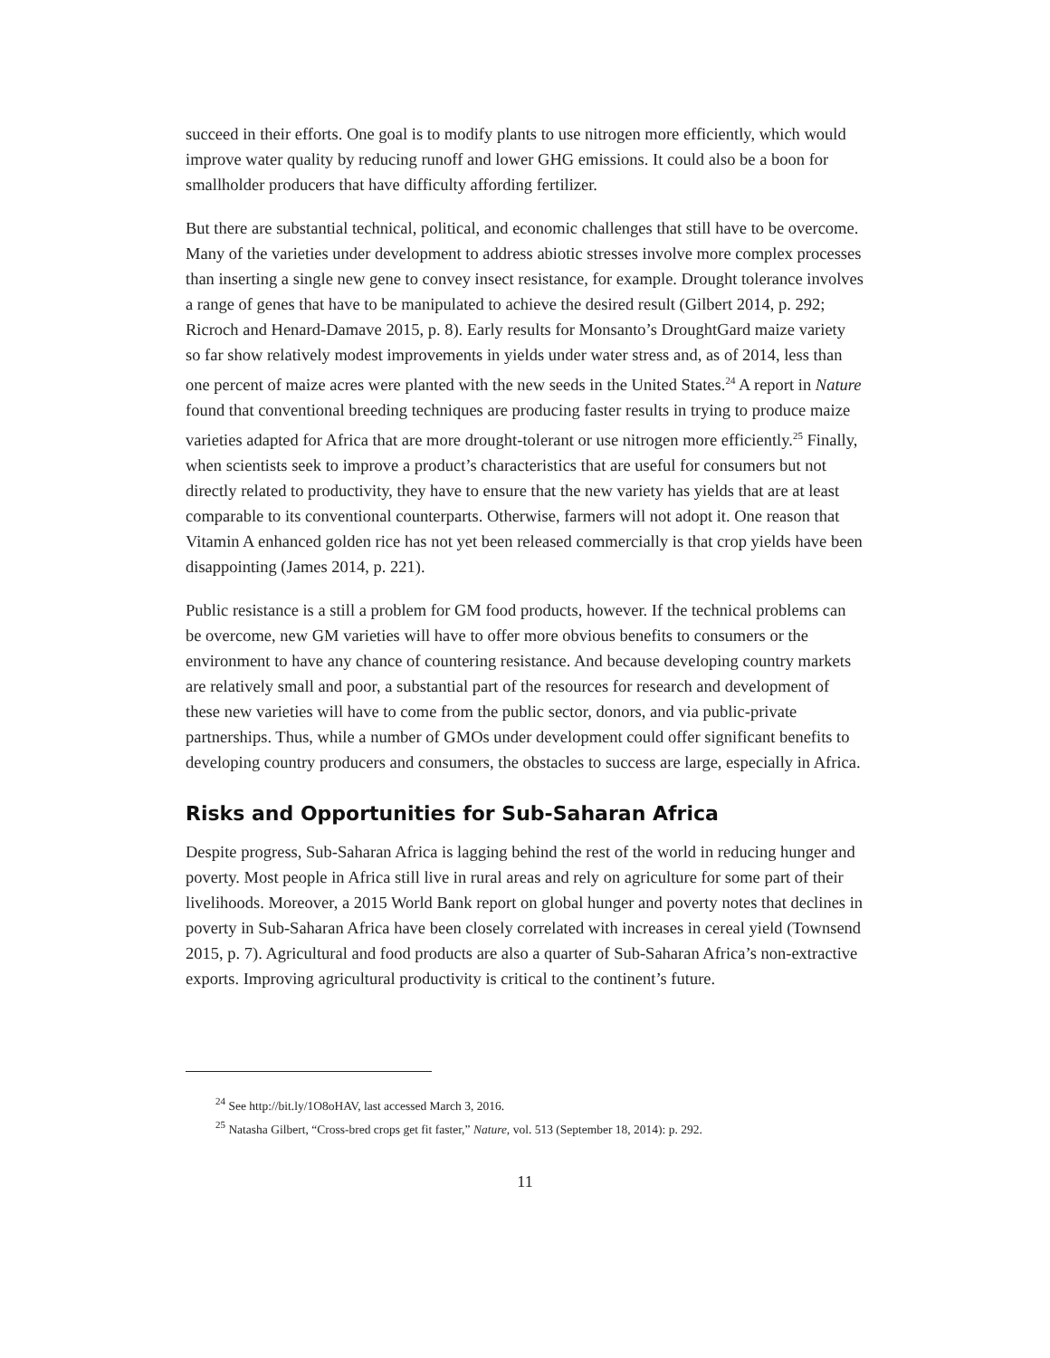succeed in their efforts. One goal is to modify plants to use nitrogen more efficiently, which would improve water quality by reducing runoff and lower GHG emissions. It could also be a boon for smallholder producers that have difficulty affording fertilizer.
But there are substantial technical, political, and economic challenges that still have to be overcome. Many of the varieties under development to address abiotic stresses involve more complex processes than inserting a single new gene to convey insect resistance, for example. Drought tolerance involves a range of genes that have to be manipulated to achieve the desired result (Gilbert 2014, p. 292; Ricroch and Henard-Damave 2015, p. 8). Early results for Monsanto’s DroughtGard maize variety so far show relatively modest improvements in yields under water stress and, as of 2014, less than one percent of maize acres were planted with the new seeds in the United States.<sup>24</sup> A report in Nature found that conventional breeding techniques are producing faster results in trying to produce maize varieties adapted for Africa that are more drought-tolerant or use nitrogen more efficiently.<sup>25</sup> Finally, when scientists seek to improve a product’s characteristics that are useful for consumers but not directly related to productivity, they have to ensure that the new variety has yields that are at least comparable to its conventional counterparts. Otherwise, farmers will not adopt it. One reason that Vitamin A enhanced golden rice has not yet been released commercially is that crop yields have been disappointing (James 2014, p. 221).
Public resistance is a still a problem for GM food products, however. If the technical problems can be overcome, new GM varieties will have to offer more obvious benefits to consumers or the environment to have any chance of countering resistance. And because developing country markets are relatively small and poor, a substantial part of the resources for research and development of these new varieties will have to come from the public sector, donors, and via public-private partnerships. Thus, while a number of GMOs under development could offer significant benefits to developing country producers and consumers, the obstacles to success are large, especially in Africa.
Risks and Opportunities for Sub-Saharan Africa
Despite progress, Sub-Saharan Africa is lagging behind the rest of the world in reducing hunger and poverty. Most people in Africa still live in rural areas and rely on agriculture for some part of their livelihoods. Moreover, a 2015 World Bank report on global hunger and poverty notes that declines in poverty in Sub-Saharan Africa have been closely correlated with increases in cereal yield (Townsend 2015, p. 7). Agricultural and food products are also a quarter of Sub-Saharan Africa’s non-extractive exports. Improving agricultural productivity is critical to the continent’s future.
<sup>24</sup> See http://bit.ly/1O8oHAV, last accessed March 3, 2016.
<sup>25</sup> Natasha Gilbert, “Cross-bred crops get fit faster,” Nature, vol. 513 (September 18, 2014): p. 292.
11